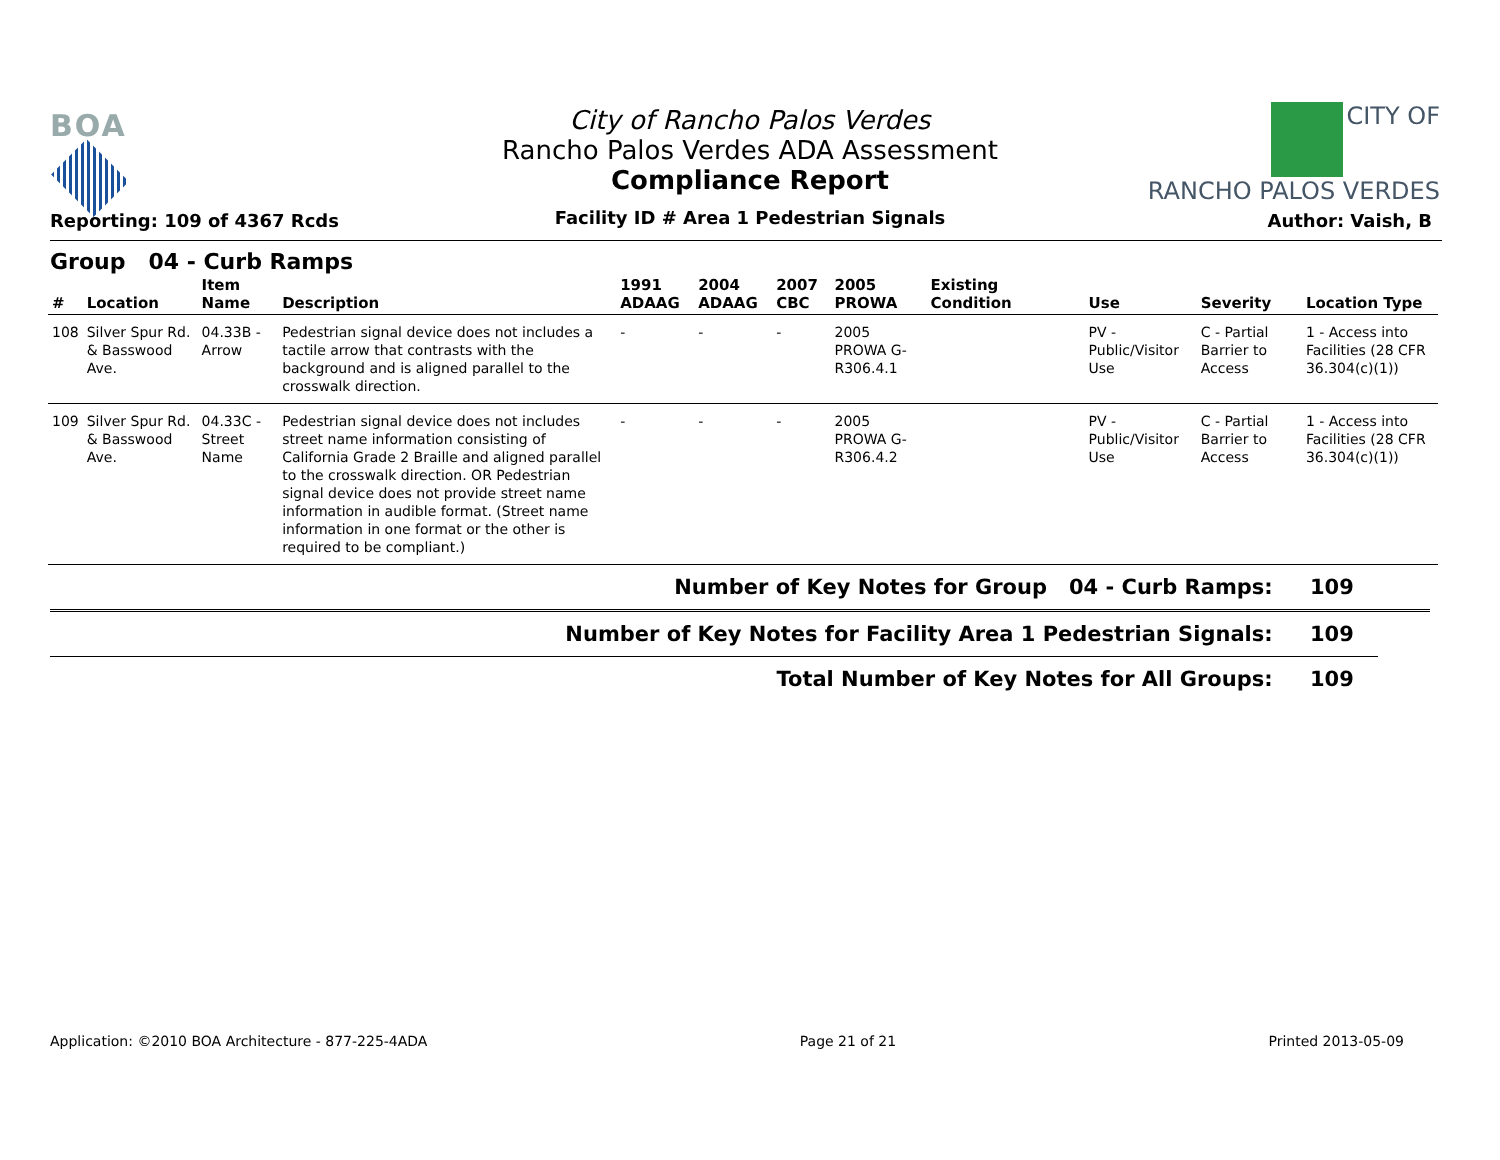BOA
City of Rancho Palos Verdes
Rancho Palos Verdes ADA Assessment
Compliance Report
CITY OF
RANCHO PALOS VERDES
Reporting: 109 of 4367 Rcds
Facility ID # Area 1 Pedestrian Signals
Author: Vaish, B
Group 04 - Curb Ramps
| # | Location | Item Name | Description | 1991 ADAAG | 2004 ADAAG | 2007 CBC | 2005 PROWA | Existing Condition | Use | Severity | Location Type |
| --- | --- | --- | --- | --- | --- | --- | --- | --- | --- | --- | --- |
| 108 | Silver Spur Rd. & Basswood Ave. | 04.33B - Arrow | Pedestrian signal device does not includes a tactile arrow that contrasts with the background and is aligned parallel to the crosswalk direction. | - | - | - | 2005 PROWA G-R306.4.1 | | PV - Public/Visitor Use | C - Partial Barrier to Access | 1 - Access into Facilities (28 CFR 36.304(c)(1)) |
| 109 | Silver Spur Rd. & Basswood Ave. | 04.33C - Street Name | Pedestrian signal device does not includes street name information consisting of California Grade 2 Braille and aligned parallel to the crosswalk direction. OR Pedestrian signal device does not provide street name information in audible format. (Street name information in one format or the other is required to be compliant.) | - | - | - | 2005 PROWA G-R306.4.2 | | PV - Public/Visitor Use | C - Partial Barrier to Access | 1 - Access into Facilities (28 CFR 36.304(c)(1)) |
Number of Key Notes for Group 04 - Curb Ramps: 109
Number of Key Notes for Facility Area 1 Pedestrian Signals: 109
Total Number of Key Notes for All Groups: 109
Application: ©2010 BOA Architecture - 877-225-4ADA Page 21 of 21 Printed 2013-05-09